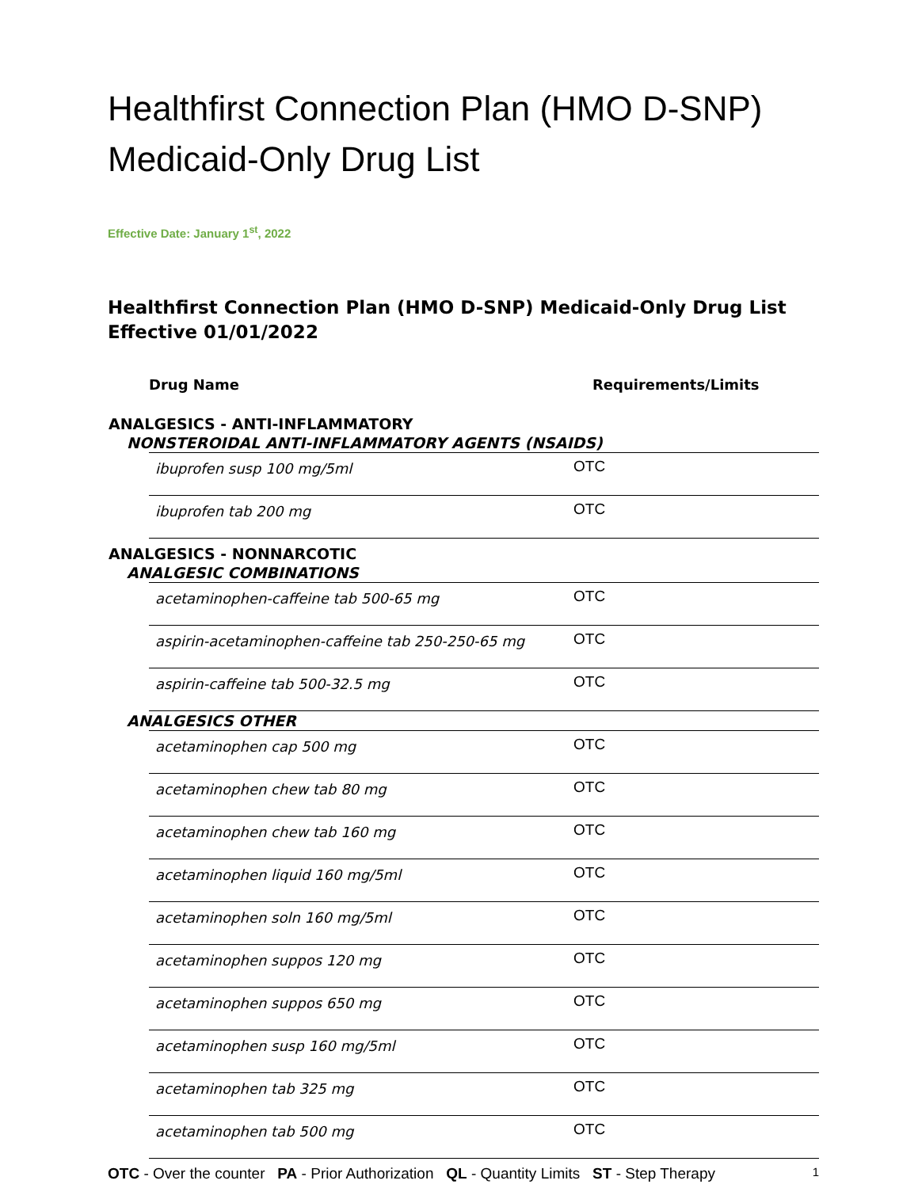Healthfirst Connection Plan (HMO D-SNP)
Medicaid-Only Drug List
Effective Date: January 1<sup>st</sup>, 2022
Healthfirst Connection Plan (HMO D-SNP) Medicaid-Only Drug List Effective 01/01/2022
| Drug Name | Requirements/Limits |
| --- | --- |
| ANALGESICS - ANTI-INFLAMMATORY | |
| NONSTEROIDAL ANTI-INFLAMMATORY AGENTS (NSAIDS) | |
| ibuprofen susp 100 mg/5ml | OTC |
| ibuprofen tab 200 mg | OTC |
| ANALGESICS - NONNARCOTIC |
| ANALGESIC COMBINATIONS |
| acetaminophen-caffeine tab 500-65 mg | OTC |
| aspirin-acetaminophen-caffeine tab 250-250-65 mg | OTC |
| aspirin-caffeine tab 500-32.5 mg | OTC |
| ANALGESICS OTHER |
| acetaminophen cap 500 mg | OTC |
| acetaminophen chew tab 80 mg | OTC |
| acetaminophen chew tab 160 mg | OTC |
| acetaminophen liquid 160 mg/5ml | OTC |
| acetaminophen soln 160 mg/5ml | OTC |
| acetaminophen suppos 120 mg | OTC |
| acetaminophen suppos 650 mg | OTC |
| acetaminophen susp 160 mg/5ml | OTC |
| acetaminophen tab 325 mg | OTC |
| acetaminophen tab 500 mg | OTC |
OTC - Over the counter PA - Prior Authorization QL - Quantity Limits ST - Step Therapy
1